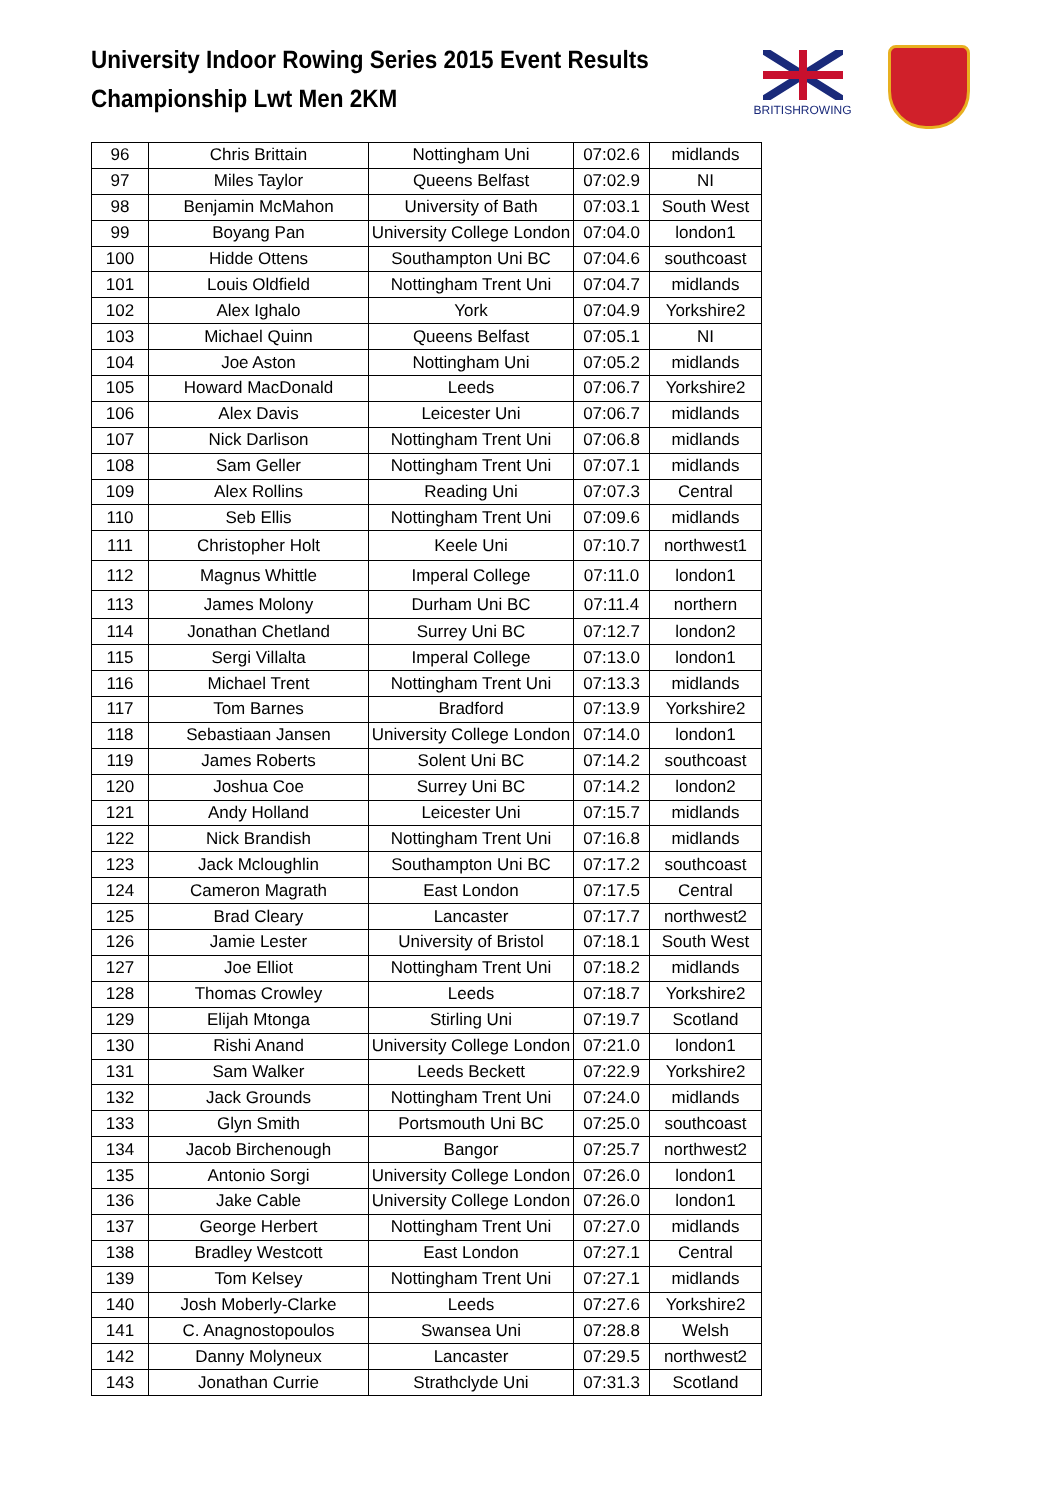University Indoor Rowing Series 2015 Event Results
Championship Lwt Men 2KM
BRITISHROWING
| 96 | Chris Brittain | Nottingham Uni | 07:02.6 | midlands |
| 97 | Miles Taylor | Queens Belfast | 07:02.9 | NI |
| 98 | Benjamin McMahon | University of Bath | 07:03.1 | South West |
| 99 | Boyang Pan | University College London | 07:04.0 | london1 |
| 100 | Hidde Ottens | Southampton Uni BC | 07:04.6 | southcoast |
| 101 | Louis Oldfield | Nottingham Trent Uni | 07:04.7 | midlands |
| 102 | Alex Ighalo | York | 07:04.9 | Yorkshire2 |
| 103 | Michael Quinn | Queens Belfast | 07:05.1 | NI |
| 104 | Joe Aston | Nottingham Uni | 07:05.2 | midlands |
| 105 | Howard MacDonald | Leeds | 07:06.7 | Yorkshire2 |
| 106 | Alex Davis | Leicester Uni | 07:06.7 | midlands |
| 107 | Nick Darlison | Nottingham Trent Uni | 07:06.8 | midlands |
| 108 | Sam Geller | Nottingham Trent Uni | 07:07.1 | midlands |
| 109 | Alex Rollins | Reading Uni | 07:07.3 | Central |
| 110 | Seb Ellis | Nottingham Trent Uni | 07:09.6 | midlands |
| 111 | Christopher Holt | Keele Uni | 07:10.7 | northwest1 |
| 112 | Magnus Whittle | Imperal College | 07:11.0 | london1 |
| 113 | James Molony | Durham Uni BC | 07:11.4 | northern |
| 114 | Jonathan Chetland | Surrey Uni BC | 07:12.7 | london2 |
| 115 | Sergi Villalta | Imperal College | 07:13.0 | london1 |
| 116 | Michael Trent | Nottingham Trent Uni | 07:13.3 | midlands |
| 117 | Tom Barnes | Bradford | 07:13.9 | Yorkshire2 |
| 118 | Sebastiaan Jansen | University College London | 07:14.0 | london1 |
| 119 | James Roberts | Solent Uni BC | 07:14.2 | southcoast |
| 120 | Joshua Coe | Surrey Uni BC | 07:14.2 | london2 |
| 121 | Andy Holland | Leicester Uni | 07:15.7 | midlands |
| 122 | Nick Brandish | Nottingham Trent Uni | 07:16.8 | midlands |
| 123 | Jack Mcloughlin | Southampton Uni BC | 07:17.2 | southcoast |
| 124 | Cameron Magrath | East London | 07:17.5 | Central |
| 125 | Brad Cleary | Lancaster | 07:17.7 | northwest2 |
| 126 | Jamie Lester | University of Bristol | 07:18.1 | South West |
| 127 | Joe Elliot | Nottingham Trent Uni | 07:18.2 | midlands |
| 128 | Thomas Crowley | Leeds | 07:18.7 | Yorkshire2 |
| 129 | Elijah Mtonga | Stirling Uni | 07:19.7 | Scotland |
| 130 | Rishi Anand | University College London | 07:21.0 | london1 |
| 131 | Sam Walker | Leeds Beckett | 07:22.9 | Yorkshire2 |
| 132 | Jack Grounds | Nottingham Trent Uni | 07:24.0 | midlands |
| 133 | Glyn Smith | Portsmouth Uni BC | 07:25.0 | southcoast |
| 134 | Jacob Birchenough | Bangor | 07:25.7 | northwest2 |
| 135 | Antonio Sorgi | University College London | 07:26.0 | london1 |
| 136 | Jake Cable | University College London | 07:26.0 | london1 |
| 137 | George Herbert | Nottingham Trent Uni | 07:27.0 | midlands |
| 138 | Bradley Westcott | East London | 07:27.1 | Central |
| 139 | Tom Kelsey | Nottingham Trent Uni | 07:27.1 | midlands |
| 140 | Josh Moberly-Clarke | Leeds | 07:27.6 | Yorkshire2 |
| 141 | C. Anagnostopoulos | Swansea Uni | 07:28.8 | Welsh |
| 142 | Danny Molyneux | Lancaster | 07:29.5 | northwest2 |
| 143 | Jonathan Currie | Strathclyde Uni | 07:31.3 | Scotland |